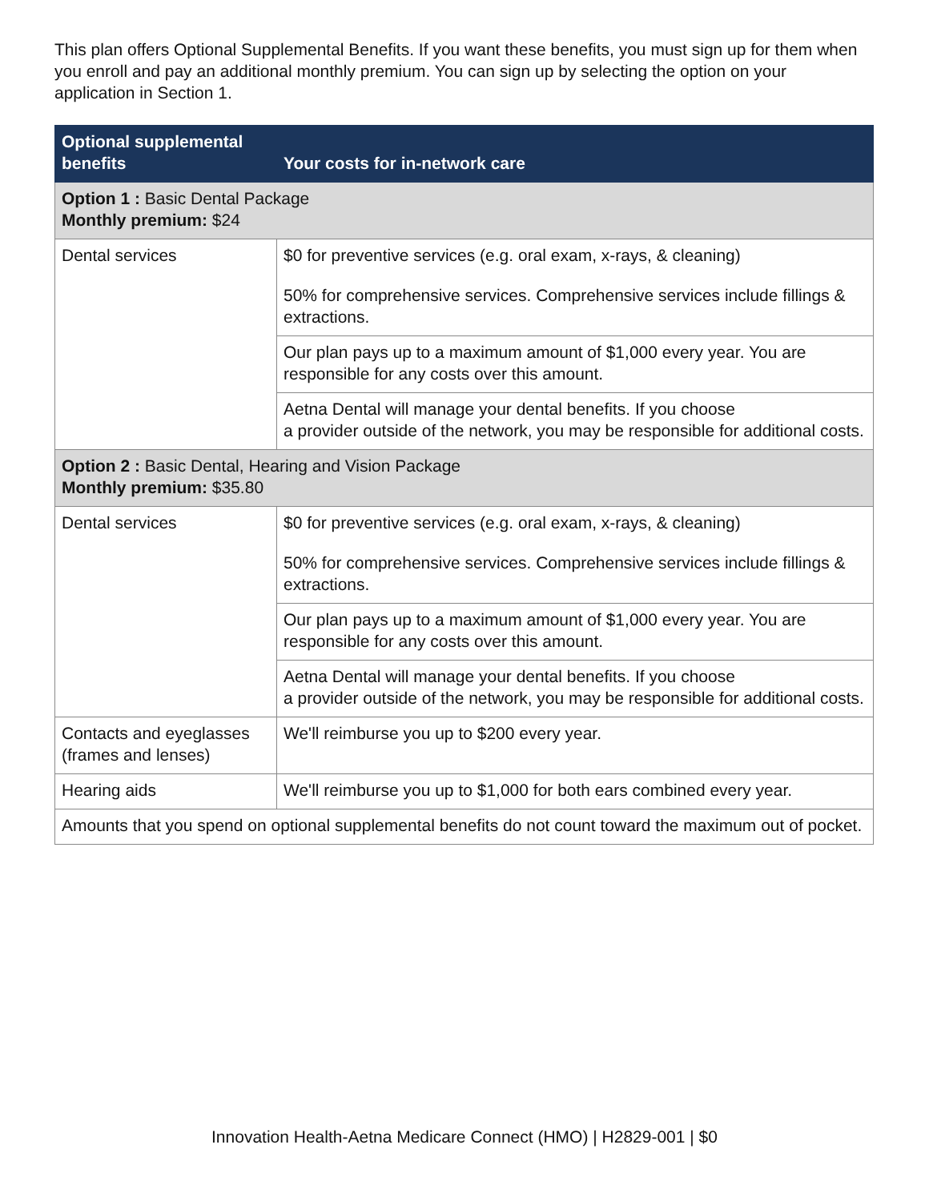This plan offers Optional Supplemental Benefits. If you want these benefits, you must sign up for them when you enroll and pay an additional monthly premium. You can sign up by selecting the option on your application in Section 1.
| Optional supplemental benefits | Your costs for in-network care |
| --- | --- |
| Option 1 : Basic Dental Package Monthly premium: $24 | |
| Dental services | $0 for preventive services (e.g. oral exam, x-rays, & cleaning) 50% for comprehensive services. Comprehensive services include fillings & extractions. |
| | Our plan pays up to a maximum amount of $1,000 every year. You are responsible for any costs over this amount. |
| | Aetna Dental will manage your dental benefits. If you choose a provider outside of the network, you may be responsible for additional costs. |
| Option 2 : Basic Dental, Hearing and Vision Package Monthly premium: $35.80 | |
| Dental services | $0 for preventive services (e.g. oral exam, x-rays, & cleaning) 50% for comprehensive services. Comprehensive services include fillings & extractions. |
| | Our plan pays up to a maximum amount of $1,000 every year. You are responsible for any costs over this amount. |
| | Aetna Dental will manage your dental benefits. If you choose a provider outside of the network, you may be responsible for additional costs. |
| Contacts and eyeglasses (frames and lenses) | We'll reimburse you up to $200 every year. |
| Hearing aids | We'll reimburse you up to $1,000 for both ears combined every year. |
| Amounts that you spend on optional supplemental benefits do not count toward the maximum out of pocket. | |
Innovation Health-Aetna Medicare Connect (HMO) | H2829-001 | $0